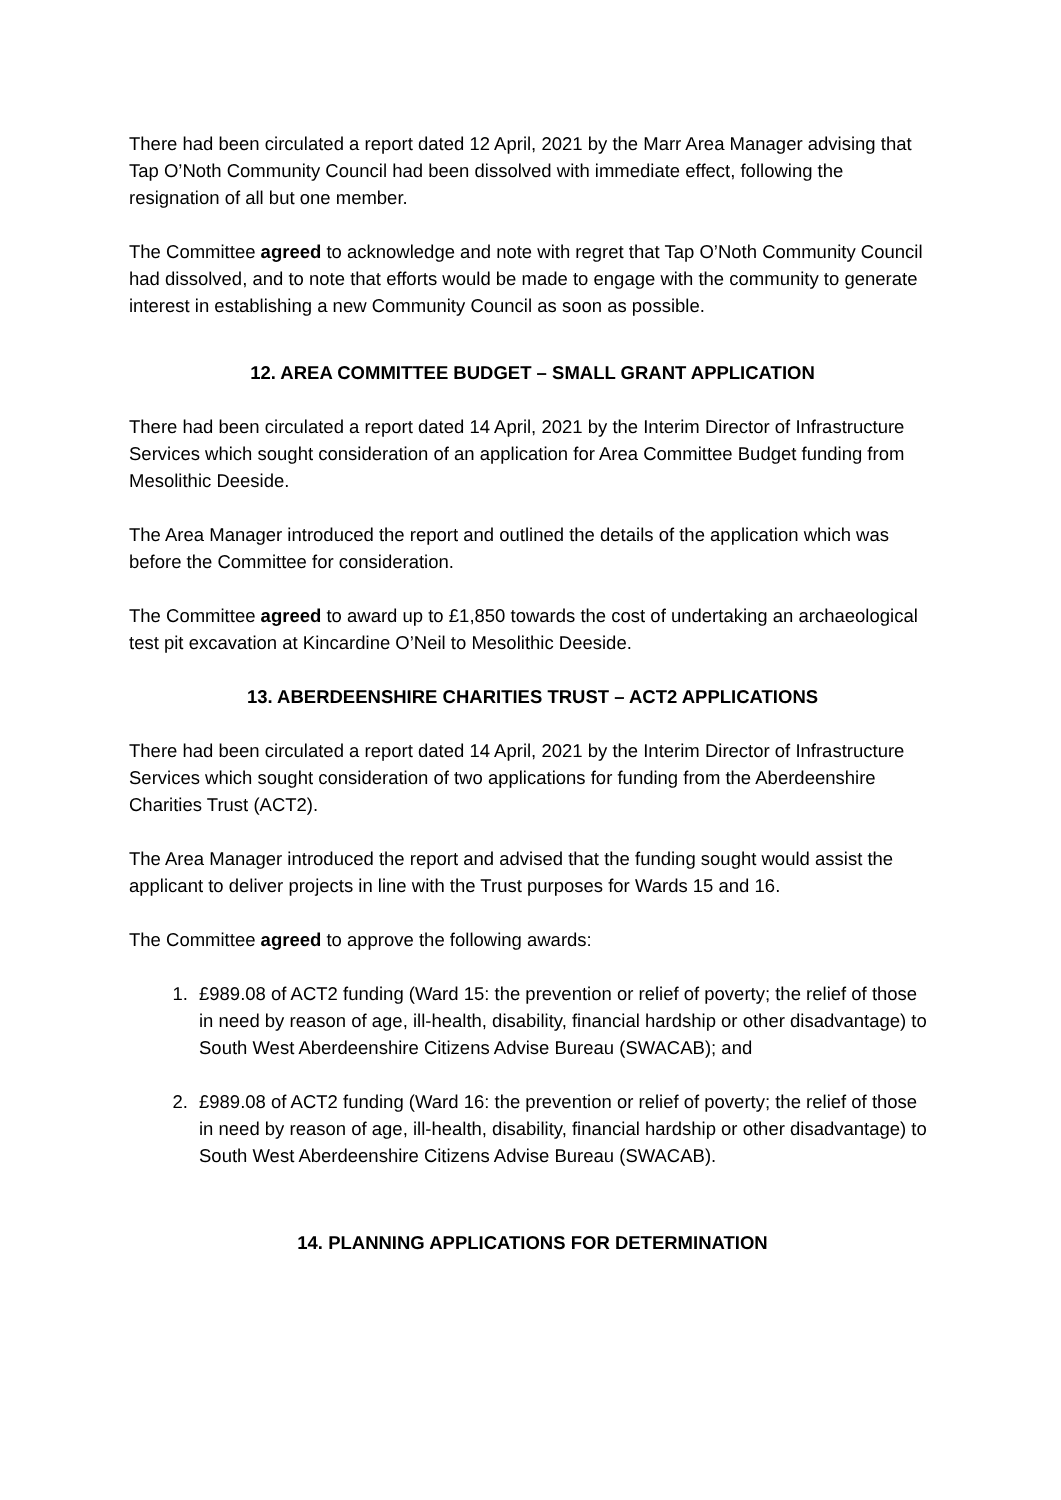There had been circulated a report dated 12 April, 2021 by the Marr Area Manager advising that Tap O’Noth Community Council had been dissolved with immediate effect, following the resignation of all but one member.
The Committee agreed to acknowledge and note with regret that Tap O’Noth Community Council had dissolved, and to note that efforts would be made to engage with the community to generate interest in establishing a new Community Council as soon as possible.
12. AREA COMMITTEE BUDGET – SMALL GRANT APPLICATION
There had been circulated a report dated 14 April, 2021 by the Interim Director of Infrastructure Services which sought consideration of an application for Area Committee Budget funding from Mesolithic Deeside.
The Area Manager introduced the report and outlined the details of the application which was before the Committee for consideration.
The Committee agreed to award up to £1,850 towards the cost of undertaking an archaeological test pit excavation at Kincardine O’Neil to Mesolithic Deeside.
13. ABERDEENSHIRE CHARITIES TRUST – ACT2 APPLICATIONS
There had been circulated a report dated 14 April, 2021 by the Interim Director of Infrastructure Services which sought consideration of two applications for funding from the Aberdeenshire Charities Trust (ACT2).
The Area Manager introduced the report and advised that the funding sought would assist the applicant to deliver projects in line with the Trust purposes for Wards 15 and 16.
The Committee agreed to approve the following awards:
1. £989.08 of ACT2 funding (Ward 15: the prevention or relief of poverty; the relief of those in need by reason of age, ill-health, disability, financial hardship or other disadvantage) to South West Aberdeenshire Citizens Advise Bureau (SWACAB); and
2. £989.08 of ACT2 funding (Ward 16: the prevention or relief of poverty; the relief of those in need by reason of age, ill-health, disability, financial hardship or other disadvantage) to South West Aberdeenshire Citizens Advise Bureau (SWACAB).
14. PLANNING APPLICATIONS FOR DETERMINATION